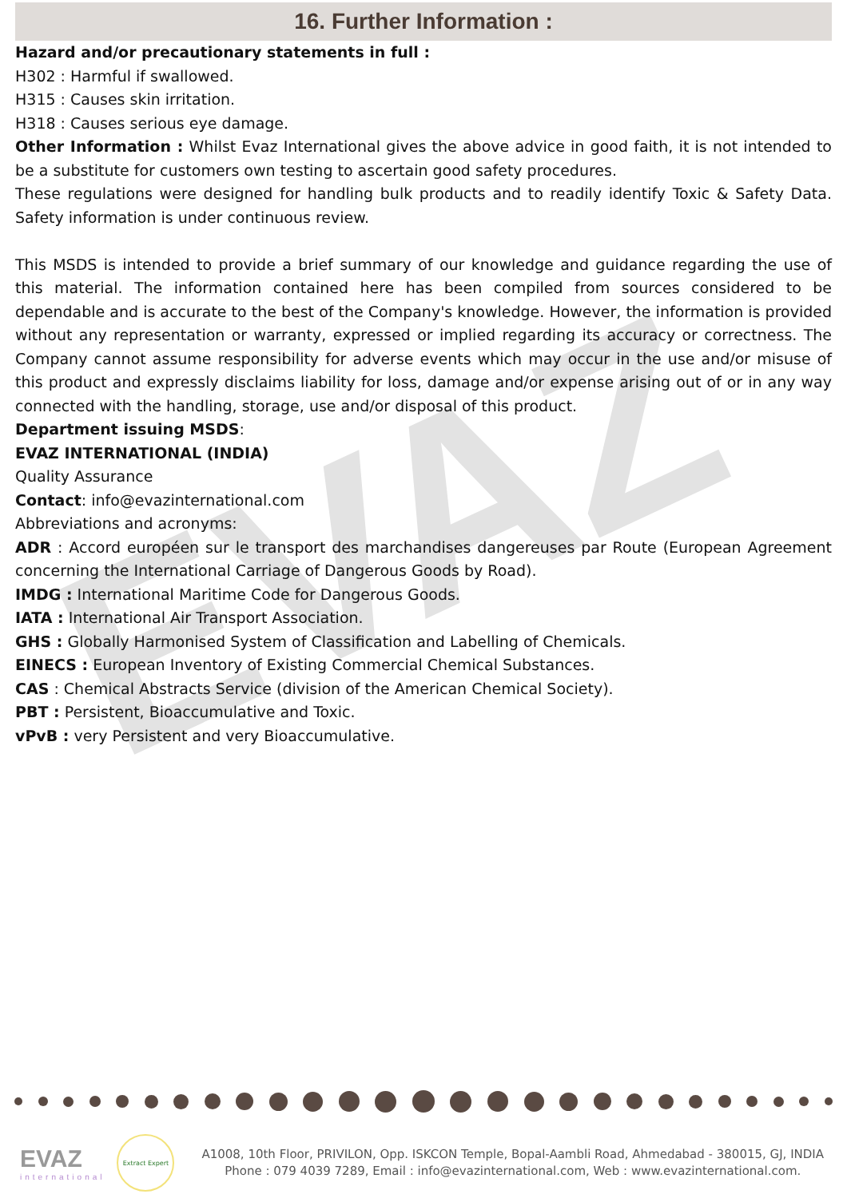EVAZ
16. Further Information :
Hazard and/or precautionary statements in full :
H302 : Harmful if swallowed.
H315 : Causes skin irritation.
H318 : Causes serious eye damage.
Other Information : Whilst Evaz International gives the above advice in good faith, it is not intended to be a substitute for customers own testing to ascertain good safety procedures.
These regulations were designed for handling bulk products and to readily identify Toxic & Safety Data. Safety information is under continuous review.
This MSDS is intended to provide a brief summary of our knowledge and guidance regarding the use of this material. The information contained here has been compiled from sources considered to be dependable and is accurate to the best of the Company's knowledge. However, the information is provided without any representation or warranty, expressed or implied regarding its accuracy or correctness. The Company cannot assume responsibility for adverse events which may occur in the use and/or misuse of this product and expressly disclaims liability for loss, damage and/or expense arising out of or in any way connected with the handling, storage, use and/or disposal of this product.
Department issuing MSDS:
EVAZ INTERNATIONAL (INDIA)
Quality Assurance
Contact: info@evazinternational.com
Abbreviations and acronyms:
ADR : Accord européen sur le transport des marchandises dangereuses par Route (European Agreement concerning the International Carriage of Dangerous Goods by Road).
IMDG : International Maritime Code for Dangerous Goods.
IATA : International Air Transport Association.
GHS : Globally Harmonised System of Classification and Labelling of Chemicals.
EINECS : European Inventory of Existing Commercial Chemical Substances.
CAS : Chemical Abstracts Service (division of the American Chemical Society).
PBT : Persistent, Bioaccumulative and Toxic.
vPvB : very Persistent and very Bioaccumulative.
EVAZ
international
Extract Expert
A1008, 10th Floor, PRIVILON, Opp. ISKCON Temple, Bopal-Aambli Road, Ahmedabad - 380015, GJ, INDIA
Phone : 079 4039 7289, Email : info@evazinternational.com, Web : www.evazinternational.com.